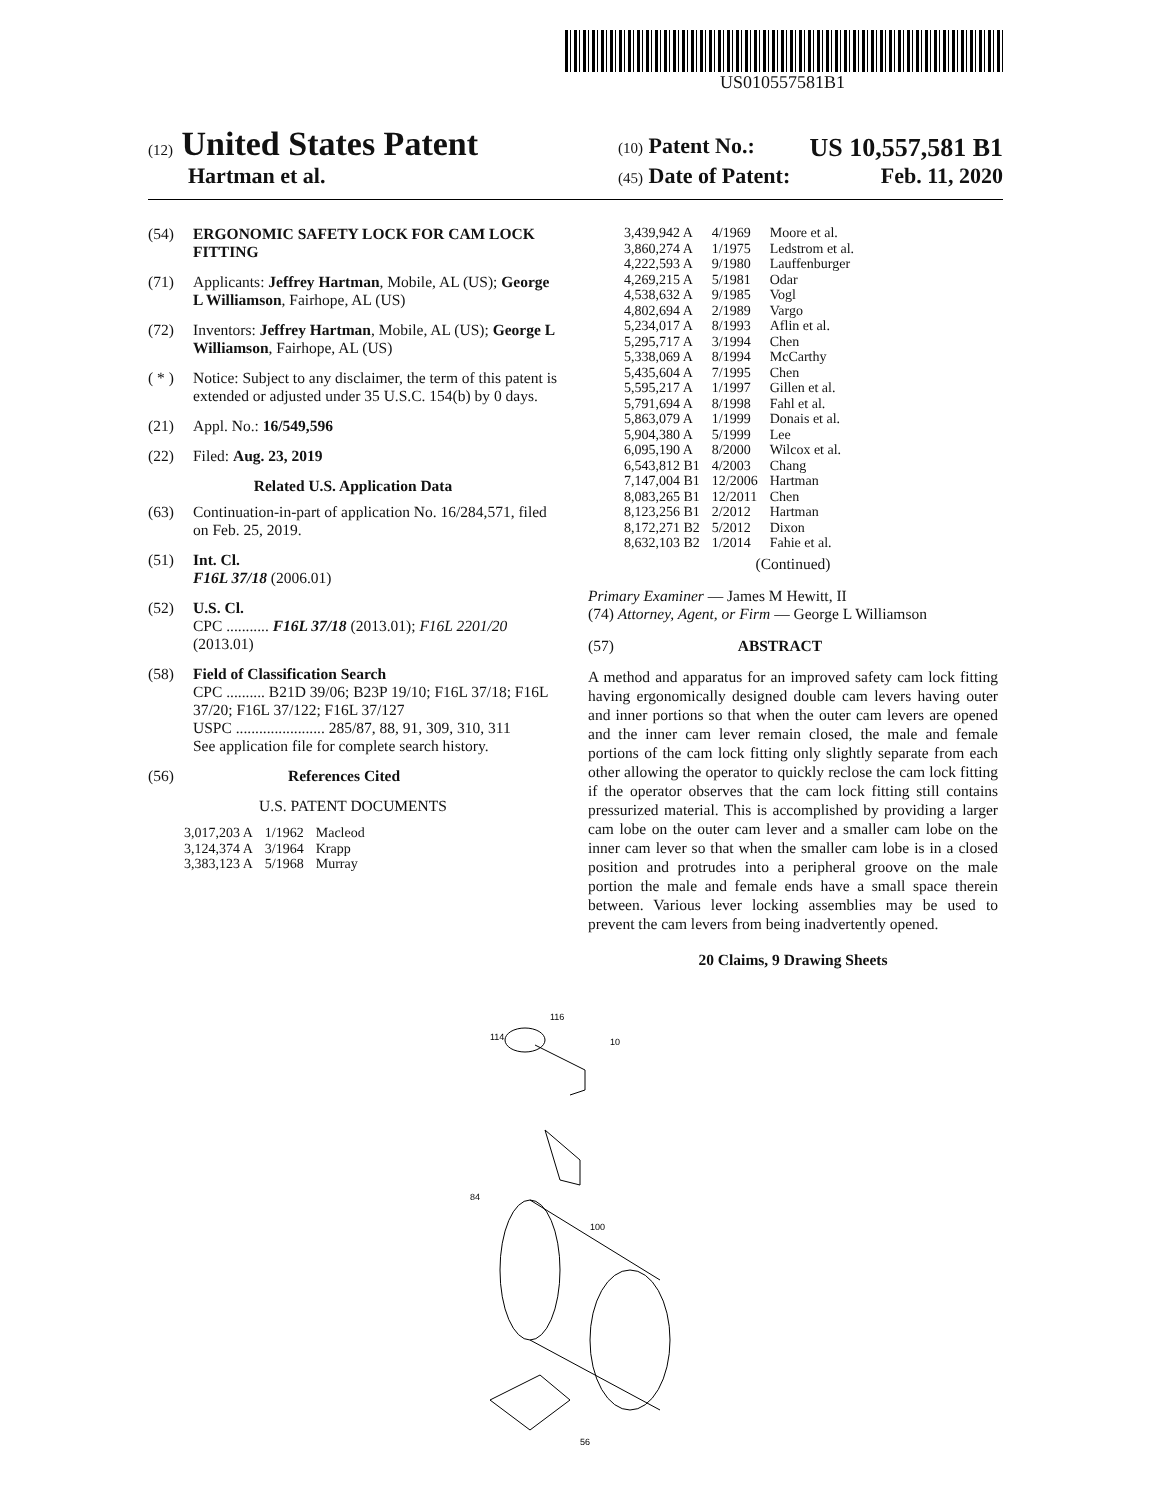US010557581B1
(12) United States Patent
Hartman et al.
(10) Patent No.: US 10,557,581 B1
(45) Date of Patent: Feb. 11, 2020
(54) ERGONOMIC SAFETY LOCK FOR CAM LOCK FITTING
(71) Applicants: Jeffrey Hartman, Mobile, AL (US); George L Williamson, Fairhope, AL (US)
(72) Inventors: Jeffrey Hartman, Mobile, AL (US); George L Williamson, Fairhope, AL (US)
( * ) Notice: Subject to any disclaimer, the term of this patent is extended or adjusted under 35 U.S.C. 154(b) by 0 days.
(21) Appl. No.: 16/549,596
(22) Filed: Aug. 23, 2019
Related U.S. Application Data
(63) Continuation-in-part of application No. 16/284,571, filed on Feb. 25, 2019.
(51) Int. Cl.
F16L 37/18 (2006.01)
(52) U.S. Cl.
CPC ........... F16L 37/18 (2013.01); F16L 2201/20 (2013.01)
(58) Field of Classification Search
CPC .......... B21D 39/06; B23P 19/10; F16L 37/18; F16L 37/20; F16L 37/122; F16L 37/127
USPC ....................... 285/87, 88, 91, 309, 310, 311
See application file for complete search history.
(56) References Cited
U.S. PATENT DOCUMENTS
| 3,017,203 A | 1/1962 | Macleod |
| 3,124,374 A | 3/1964 | Krapp |
| 3,383,123 A | 5/1968 | Murray |
| 3,439,942 A | 4/1969 | Moore et al. |
| 3,860,274 A | 1/1975 | Ledstrom et al. |
| 4,222,593 A | 9/1980 | Lauffenburger |
| 4,269,215 A | 5/1981 | Odar |
| 4,538,632 A | 9/1985 | Vogl |
| 4,802,694 A | 2/1989 | Vargo |
| 5,234,017 A | 8/1993 | Aflin et al. |
| 5,295,717 A | 3/1994 | Chen |
| 5,338,069 A | 8/1994 | McCarthy |
| 5,435,604 A | 7/1995 | Chen |
| 5,595,217 A | 1/1997 | Gillen et al. |
| 5,791,694 A | 8/1998 | Fahl et al. |
| 5,863,079 A | 1/1999 | Donais et al. |
| 5,904,380 A | 5/1999 | Lee |
| 6,095,190 A | 8/2000 | Wilcox et al. |
| 6,543,812 B1 | 4/2003 | Chang |
| 7,147,004 B1 | 12/2006 | Hartman |
| 8,083,265 B1 | 12/2011 | Chen |
| 8,123,256 B1 | 2/2012 | Hartman |
| 8,172,271 B2 | 5/2012 | Dixon |
| 8,632,103 B2 | 1/2014 | Fahie et al. |
(Continued)
Primary Examiner — James M Hewitt, II
(74) Attorney, Agent, or Firm — George L Williamson
(57) ABSTRACT
A method and apparatus for an improved safety cam lock fitting having ergonomically designed double cam levers having outer and inner portions so that when the outer cam levers are opened and the inner cam lever remain closed, the male and female portions of the cam lock fitting only slightly separate from each other allowing the operator to quickly reclose the cam lock fitting if the operator observes that the cam lock fitting still contains pressurized material. This is accomplished by providing a larger cam lobe on the outer cam lever and a smaller cam lobe on the inner cam lever so that when the smaller cam lobe is in a closed position and protrudes into a peripheral groove on the male portion the male and female ends have a small space therein between. Various lever locking assemblies may be used to prevent the cam levers from being inadvertently opened.
20 Claims, 9 Drawing Sheets
114
116
10
100
56
84